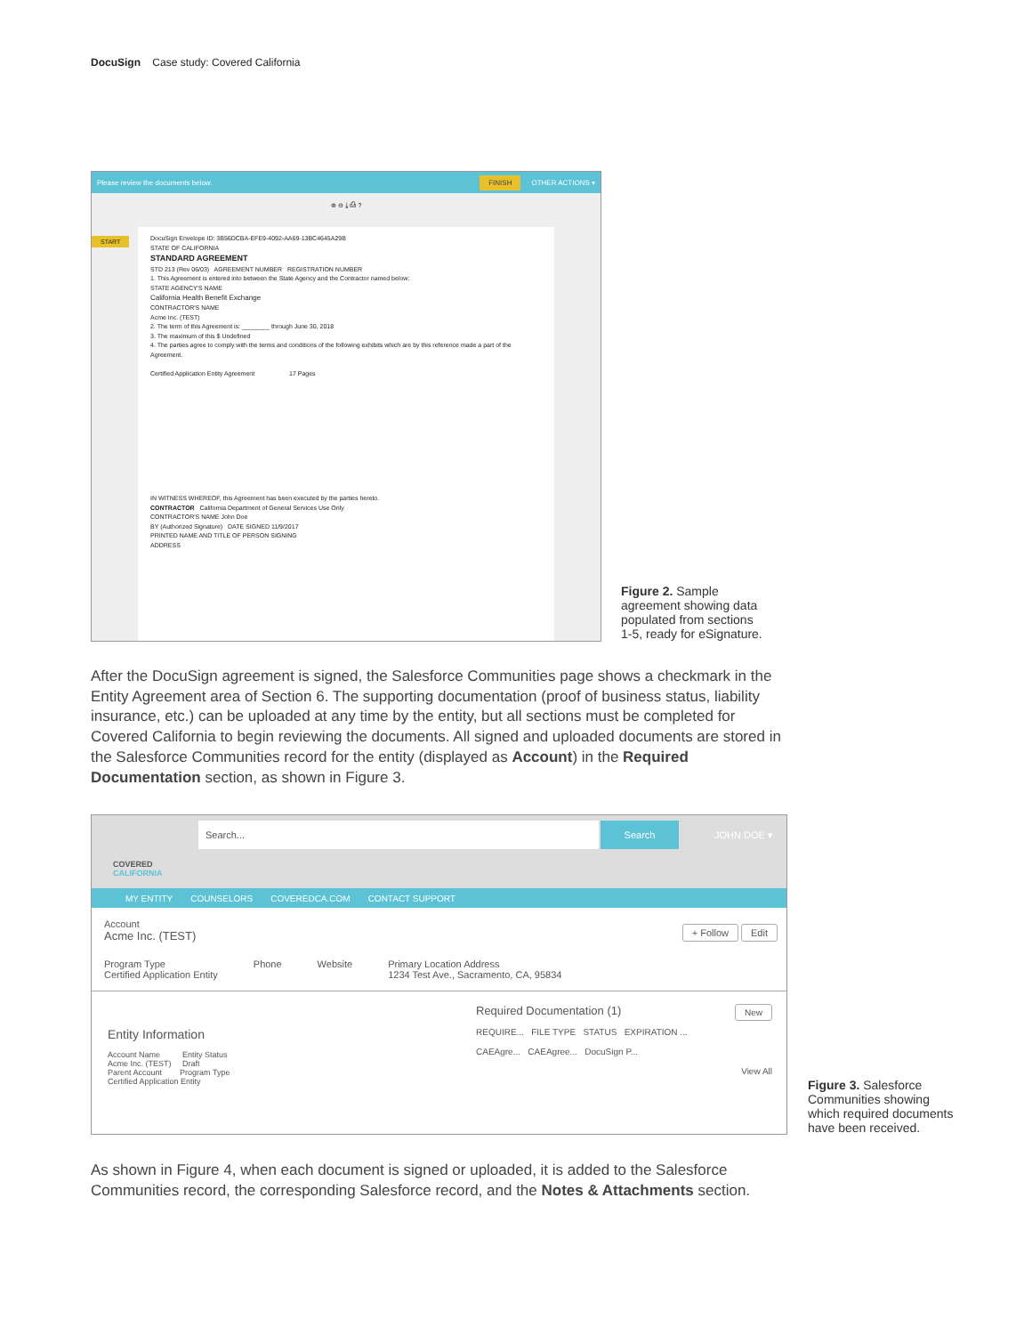DocuSign Case study: Covered California
Please review the documents below. FINISH OTHER ACTIONS ▾
⊕ ⊖ ⤓ ⎙ ?
START
DocuSign Envelope ID: 3B56DCBA-EFE9-4092-AA69-13BC4645A29B
STATE OF CALIFORNIA
STANDARD AGREEMENT
STD 213 (Rev 06/03) AGREEMENT NUMBER REGISTRATION NUMBER
1. This Agreement is entered into between the State Agency and the Contractor named below:
STATE AGENCY'S NAME
California Health Benefit Exchange
CONTRACTOR'S NAME
Acme Inc. (TEST)
2. The term of this Agreement is: ________ through June 30, 2018
3. The maximum of this $ Undefined
4. The parties agree to comply with the terms and conditions of the following exhibits which are by this reference made a part of the Agreement.
Certified Application Entity Agreement 17 Pages
IN WITNESS WHEREOF, this Agreement has been executed by the parties hereto.
CONTRACTOR California Department of General Services Use Only
CONTRACTOR'S NAME John Doe
BY (Authorized Signature) DATE SIGNED 11/9/2017
PRINTED NAME AND TITLE OF PERSON SIGNING
ADDRESS
Figure 2. Sample
agreement showing data
populated from sections
1-5, ready for eSignature.
After the DocuSign agreement is signed, the Salesforce Communities page shows a checkmark in the Entity Agreement area of Section 6. The supporting documentation (proof of business status, liability insurance, etc.) can be uploaded at any time by the entity, but all sections must be completed for Covered California to begin reviewing the documents. All signed and uploaded documents are stored in the Salesforce Communities record for the entity (displayed as Account) in the Required Documentation section, as shown in Figure 3.
COVERED
CALIFORNIA
Search... Search
JOHN DOE ▾
MY ENTITY COUNSELORS COVEREDCA.COM CONTACT SUPPORT
Account
Acme Inc. (TEST)
+ Follow Edit
Program Type
Certified Application Entity
Phone Website Primary Location Address
1234 Test Ave., Sacramento, CA, 95834
Entity Information
Account Name Entity Status
Acme Inc. (TEST) Draft
Parent Account Program Type
Certified Application Entity
Required Documentation (1) New
REQUIRE... FILE TYPE STATUS EXPIRATION ...
CAEAgre... CAEAgree... DocuSign P...
View All
Figure 3. Salesforce
Communities showing
which required documents
have been received.
As shown in Figure 4, when each document is signed or uploaded, it is added to the Salesforce Communities record, the corresponding Salesforce record, and the Notes & Attachments section.